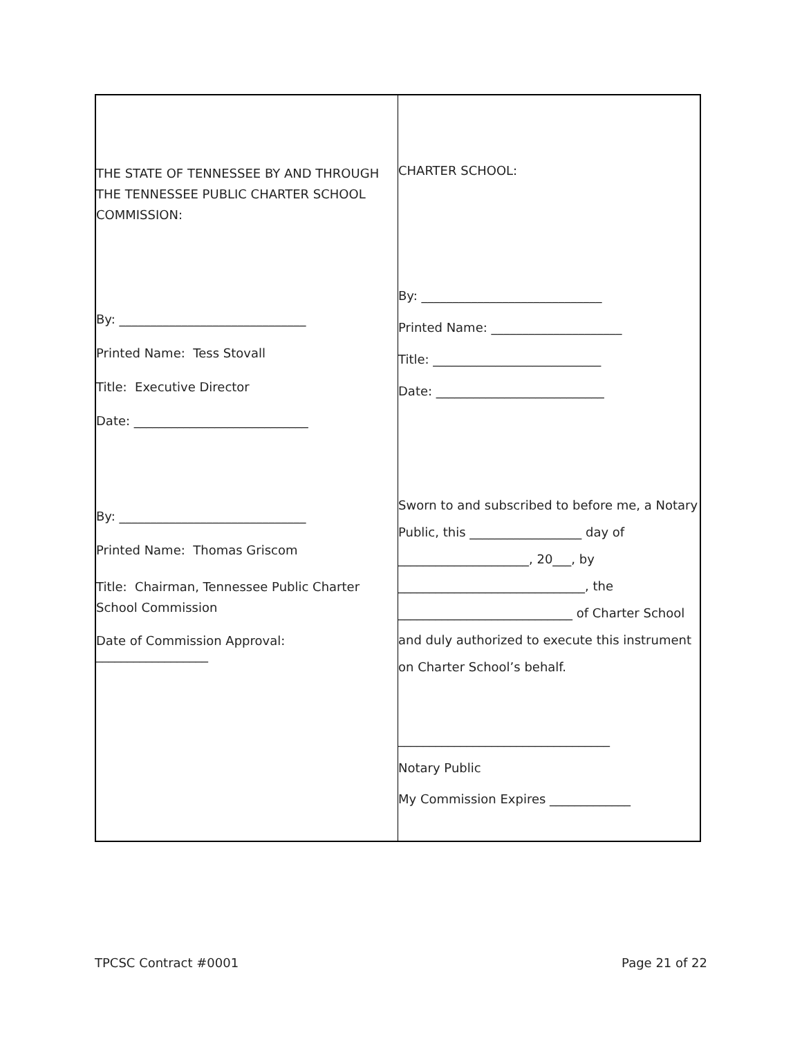| THE STATE OF TENNESSEE BY AND THROUGH THE TENNESSEE PUBLIC CHARTER SCHOOL COMMISSION: By: ______________________________ Printed Name: Tess Stovall Title: Executive Director Date: ____________________________ By: ______________________________ Printed Name: Thomas Griscom Title: Chairman, Tennessee Public Charter School Commission Date of Commission Approval: __________________ | CHARTER SCHOOL: By: _____________________________ Printed Name: _____________________ Title: ___________________________ Date: ___________________________ Sworn to and subscribed to before me, a Notary Public, this __________________ day of _____________________, 20___, by ______________________________, the ____________________________ of Charter School and duly authorized to execute this instrument on Charter School’s behalf. __________________________________ Notary Public My Commission Expires _____________ |
TPCSC Contract #0001 Page 21 of 22